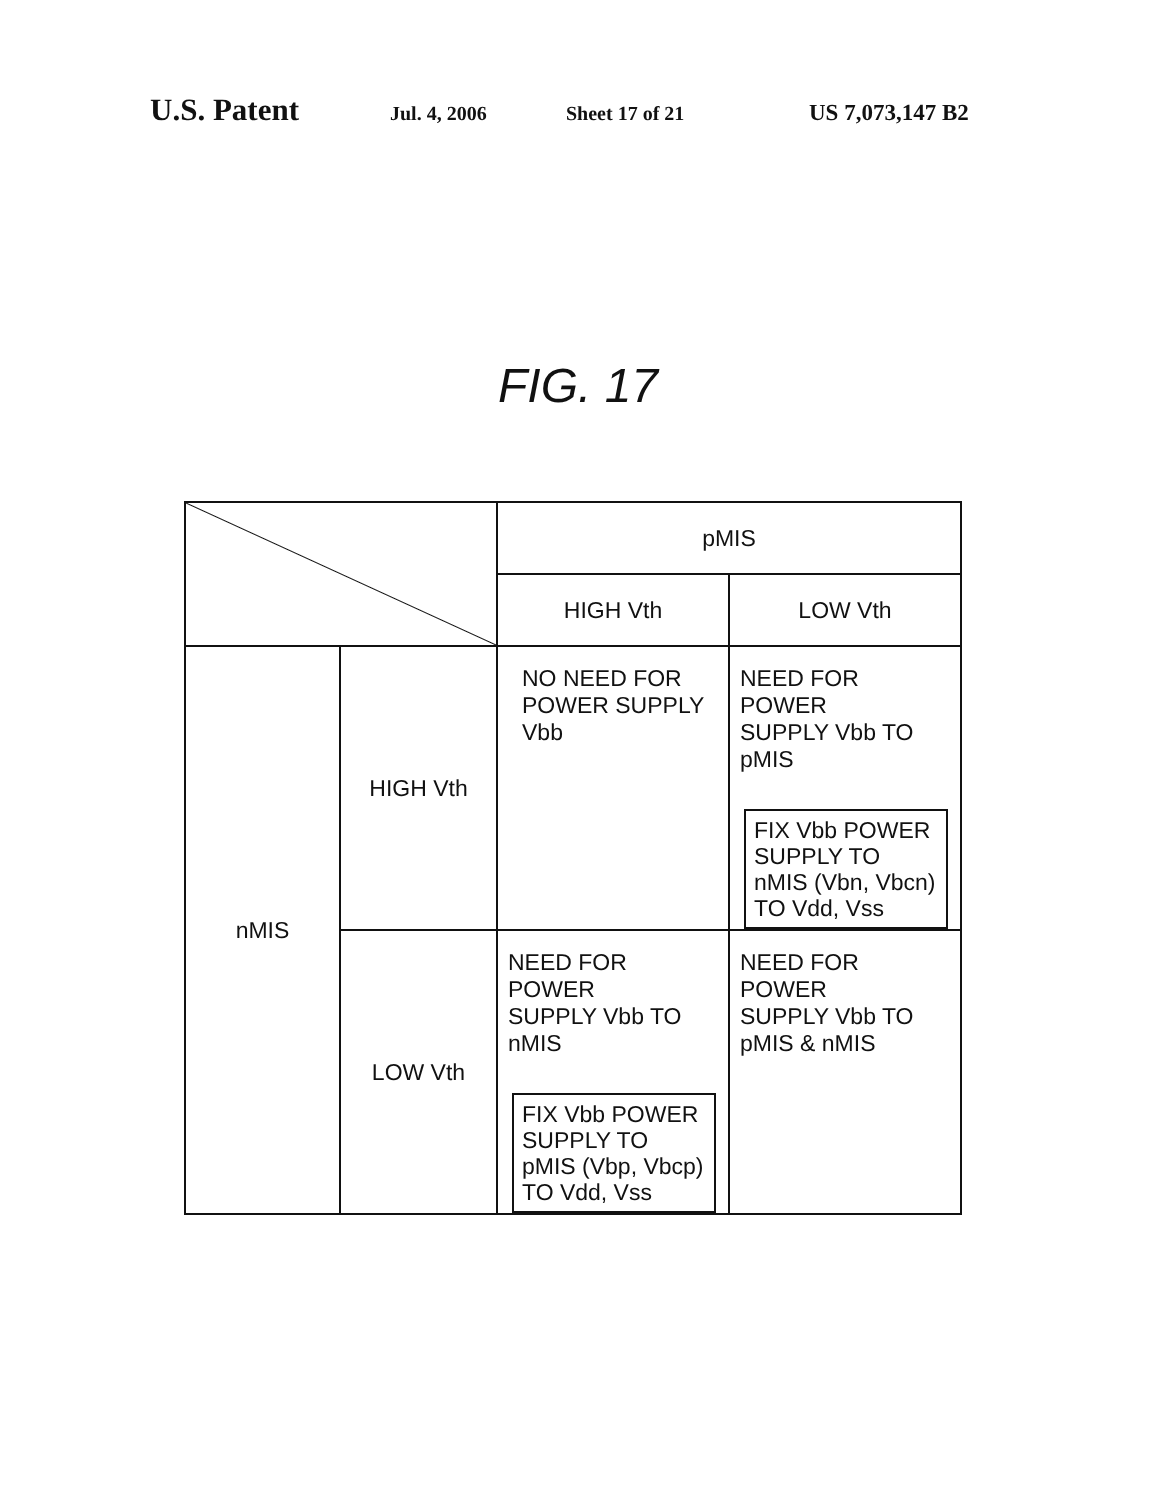U.S. Patent Jul. 4, 2006 Sheet 17 of 21 US 7,073,147 B2
FIG. 17
| | | pMIS | |
| | | HIGH Vth | LOW Vth |
| nMIS | HIGH Vth | NO NEED FOR POWER SUPPLY Vbb | NEED FOR POWER SUPPLY Vbb TO pMIS FIX Vbb POWER SUPPLY TO nMIS (Vbn, Vbcn) TO Vdd, Vss |
| | LOW Vth | NEED FOR POWER SUPPLY Vbb TO nMIS FIX Vbb POWER SUPPLY TO pMIS (Vbp, Vbcp) TO Vdd, Vss | NEED FOR POWER SUPPLY Vbb TO pMIS & nMIS |